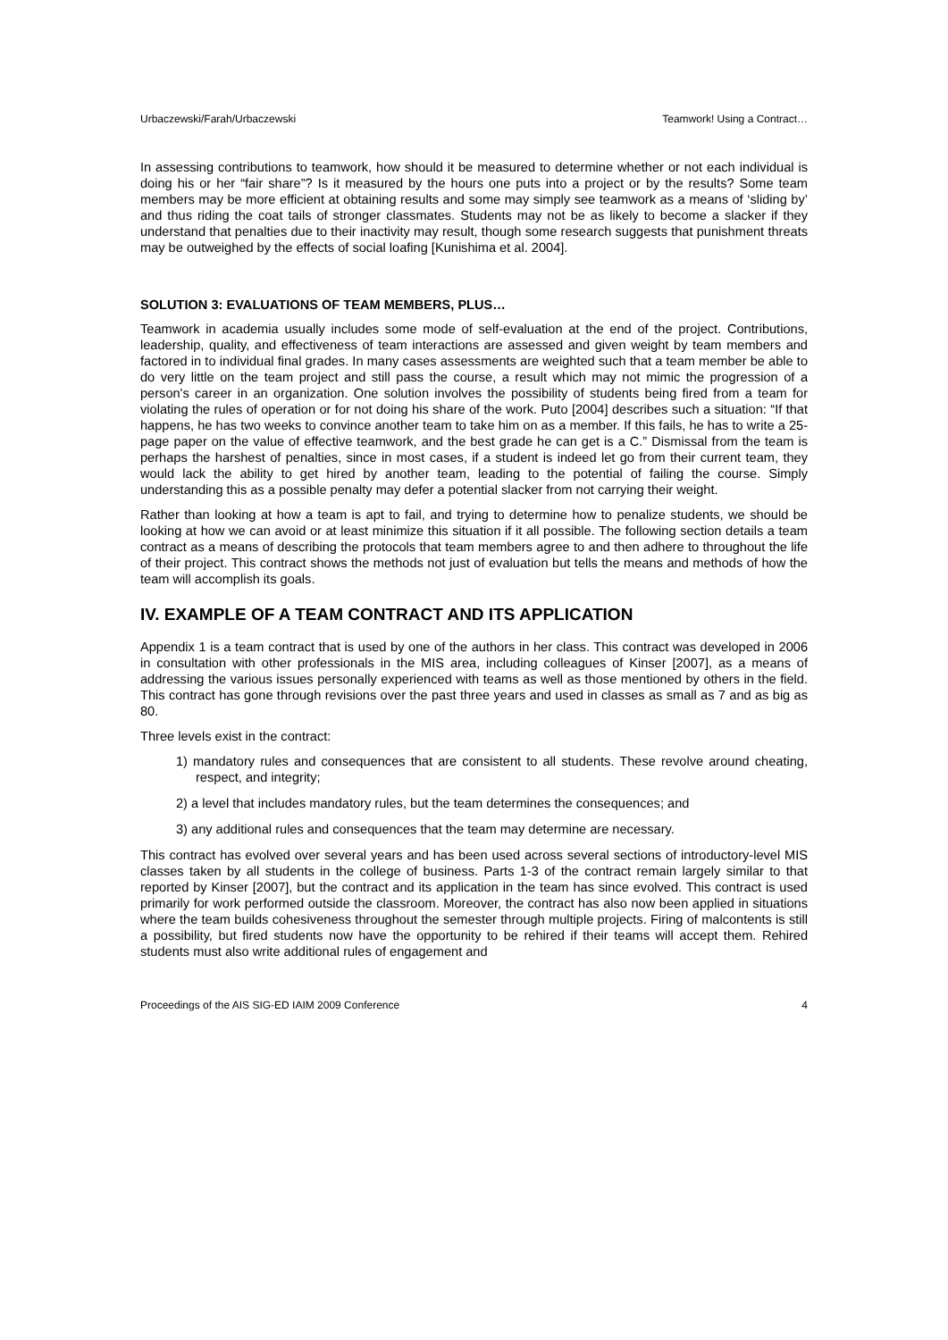Urbaczewski/Farah/Urbaczewski Teamwork! Using a Contract…
In assessing contributions to teamwork, how should it be measured to determine whether or not each individual is doing his or her “fair share”? Is it measured by the hours one puts into a project or by the results? Some team members may be more efficient at obtaining results and some may simply see teamwork as a means of ‘sliding by’ and thus riding the coat tails of stronger classmates. Students may not be as likely to become a slacker if they understand that penalties due to their inactivity may result, though some research suggests that punishment threats may be outweighed by the effects of social loafing [Kunishima et al. 2004].
SOLUTION 3: EVALUATIONS OF TEAM MEMBERS, PLUS…
Teamwork in academia usually includes some mode of self-evaluation at the end of the project. Contributions, leadership, quality, and effectiveness of team interactions are assessed and given weight by team members and factored in to individual final grades. In many cases assessments are weighted such that a team member be able to do very little on the team project and still pass the course, a result which may not mimic the progression of a person's career in an organization. One solution involves the possibility of students being fired from a team for violating the rules of operation or for not doing his share of the work. Puto [2004] describes such a situation: “If that happens, he has two weeks to convince another team to take him on as a member. If this fails, he has to write a 25-page paper on the value of effective teamwork, and the best grade he can get is a C.” Dismissal from the team is perhaps the harshest of penalties, since in most cases, if a student is indeed let go from their current team, they would lack the ability to get hired by another team, leading to the potential of failing the course. Simply understanding this as a possible penalty may defer a potential slacker from not carrying their weight.
Rather than looking at how a team is apt to fail, and trying to determine how to penalize students, we should be looking at how we can avoid or at least minimize this situation if it all possible. The following section details a team contract as a means of describing the protocols that team members agree to and then adhere to throughout the life of their project. This contract shows the methods not just of evaluation but tells the means and methods of how the team will accomplish its goals.
IV. EXAMPLE OF A TEAM CONTRACT AND ITS APPLICATION
Appendix 1 is a team contract that is used by one of the authors in her class. This contract was developed in 2006 in consultation with other professionals in the MIS area, including colleagues of Kinser [2007], as a means of addressing the various issues personally experienced with teams as well as those mentioned by others in the field. This contract has gone through revisions over the past three years and used in classes as small as 7 and as big as 80.
Three levels exist in the contract:
1) mandatory rules and consequences that are consistent to all students. These revolve around cheating, respect, and integrity;
2) a level that includes mandatory rules, but the team determines the consequences; and
3) any additional rules and consequences that the team may determine are necessary.
This contract has evolved over several years and has been used across several sections of introductory-level MIS classes taken by all students in the college of business. Parts 1-3 of the contract remain largely similar to that reported by Kinser [2007], but the contract and its application in the team has since evolved. This contract is used primarily for work performed outside the classroom. Moreover, the contract has also now been applied in situations where the team builds cohesiveness throughout the semester through multiple projects. Firing of malcontents is still a possibility, but fired students now have the opportunity to be rehired if their teams will accept them. Rehired students must also write additional rules of engagement and
Proceedings of the AIS SIG-ED IAIM 2009 Conference 4